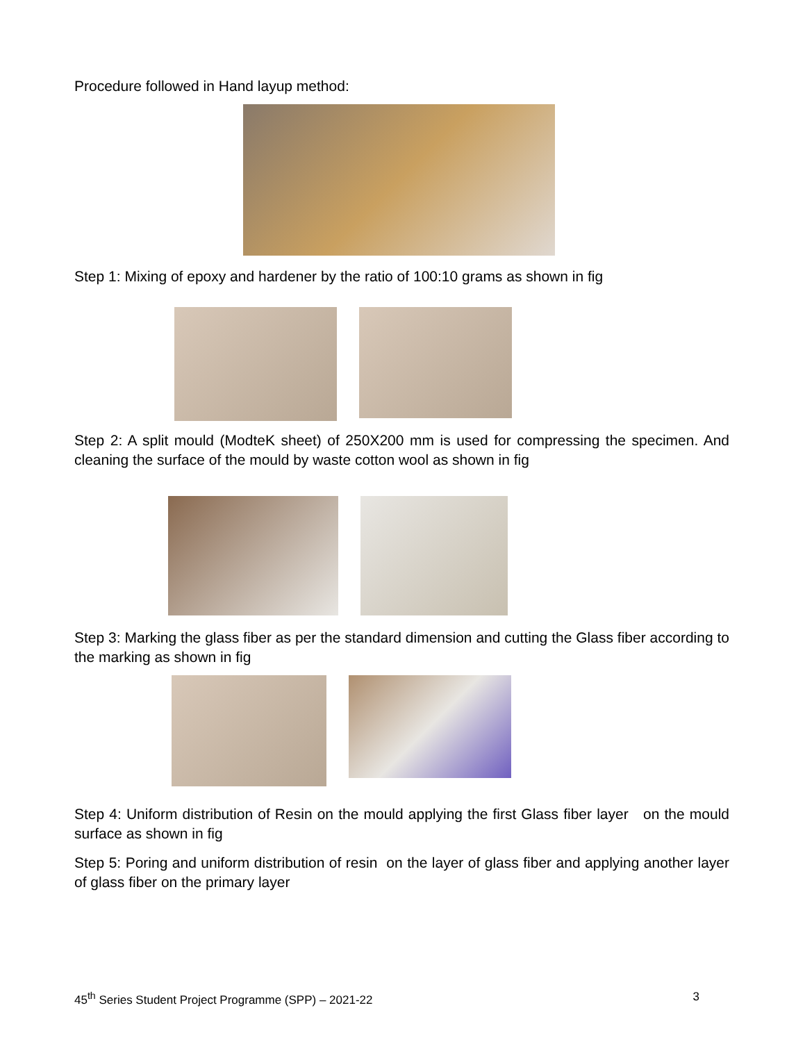Procedure followed in Hand layup method:
Step 1: Mixing of epoxy and hardener by the ratio of 100:10 grams as shown in fig
Step 2: A split mould (ModteK sheet) of 250X200 mm is used for compressing the specimen. And cleaning the surface of the mould by waste cotton wool as shown in fig
Step 3: Marking the glass fiber as per the standard dimension and cutting the Glass fiber according to the marking as shown in fig
Step 4: Uniform distribution of Resin on the mould applying the first Glass fiber layer on the mould surface as shown in fig
Step 5: Poring and uniform distribution of resin on the layer of glass fiber and applying another layer of glass fiber on the primary layer
45<sup>th</sup> Series Student Project Programme (SPP) – 2021-22 3